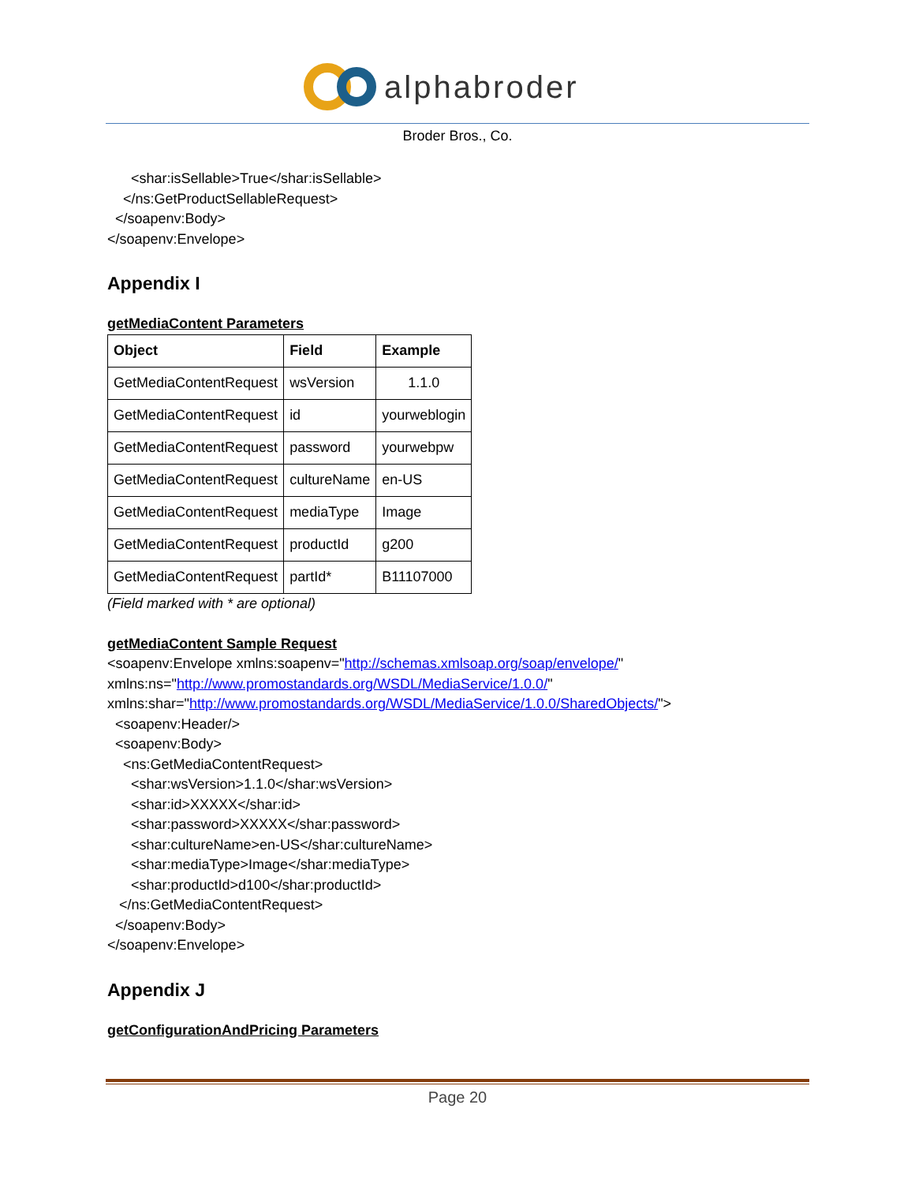alphabroder
Broder Bros., Co.
<shar:isSellable>True</shar:isSellable>
</ns:GetProductSellableRequest>
</soapenv:Body>
</soapenv:Envelope>
Appendix I
getMediaContent Parameters
| Object | Field | Example |
| --- | --- | --- |
| GetMediaContentRequest | wsVersion | 1.1.0 |
| GetMediaContentRequest | id | yourweblogin |
| GetMediaContentRequest | password | yourwebpw |
| GetMediaContentRequest | cultureName | en-US |
| GetMediaContentRequest | mediaType | Image |
| GetMediaContentRequest | productId | g200 |
| GetMediaContentRequest | partId* | B11107000 |
(Field marked with * are optional)
getMediaContent Sample Request
<soapenv:Envelope xmlns:soapenv="http://schemas.xmlsoap.org/soap/envelope/"
xmlns:ns="http://www.promostandards.org/WSDL/MediaService/1.0.0/"
xmlns:shar="http://www.promostandards.org/WSDL/MediaService/1.0.0/SharedObjects/">
<soapenv:Header/>
<soapenv:Body>
<ns:GetMediaContentRequest>
<shar:wsVersion>1.1.0</shar:wsVersion>
<shar:id>XXXXX</shar:id>
<shar:password>XXXXX</shar:password>
<shar:cultureName>en-US</shar:cultureName>
<shar:mediaType>Image</shar:mediaType>
<shar:productId>d100</shar:productId>
</ns:GetMediaContentRequest>
</soapenv:Body>
</soapenv:Envelope>
Appendix J
getConfigurationAndPricing Parameters
Page 20